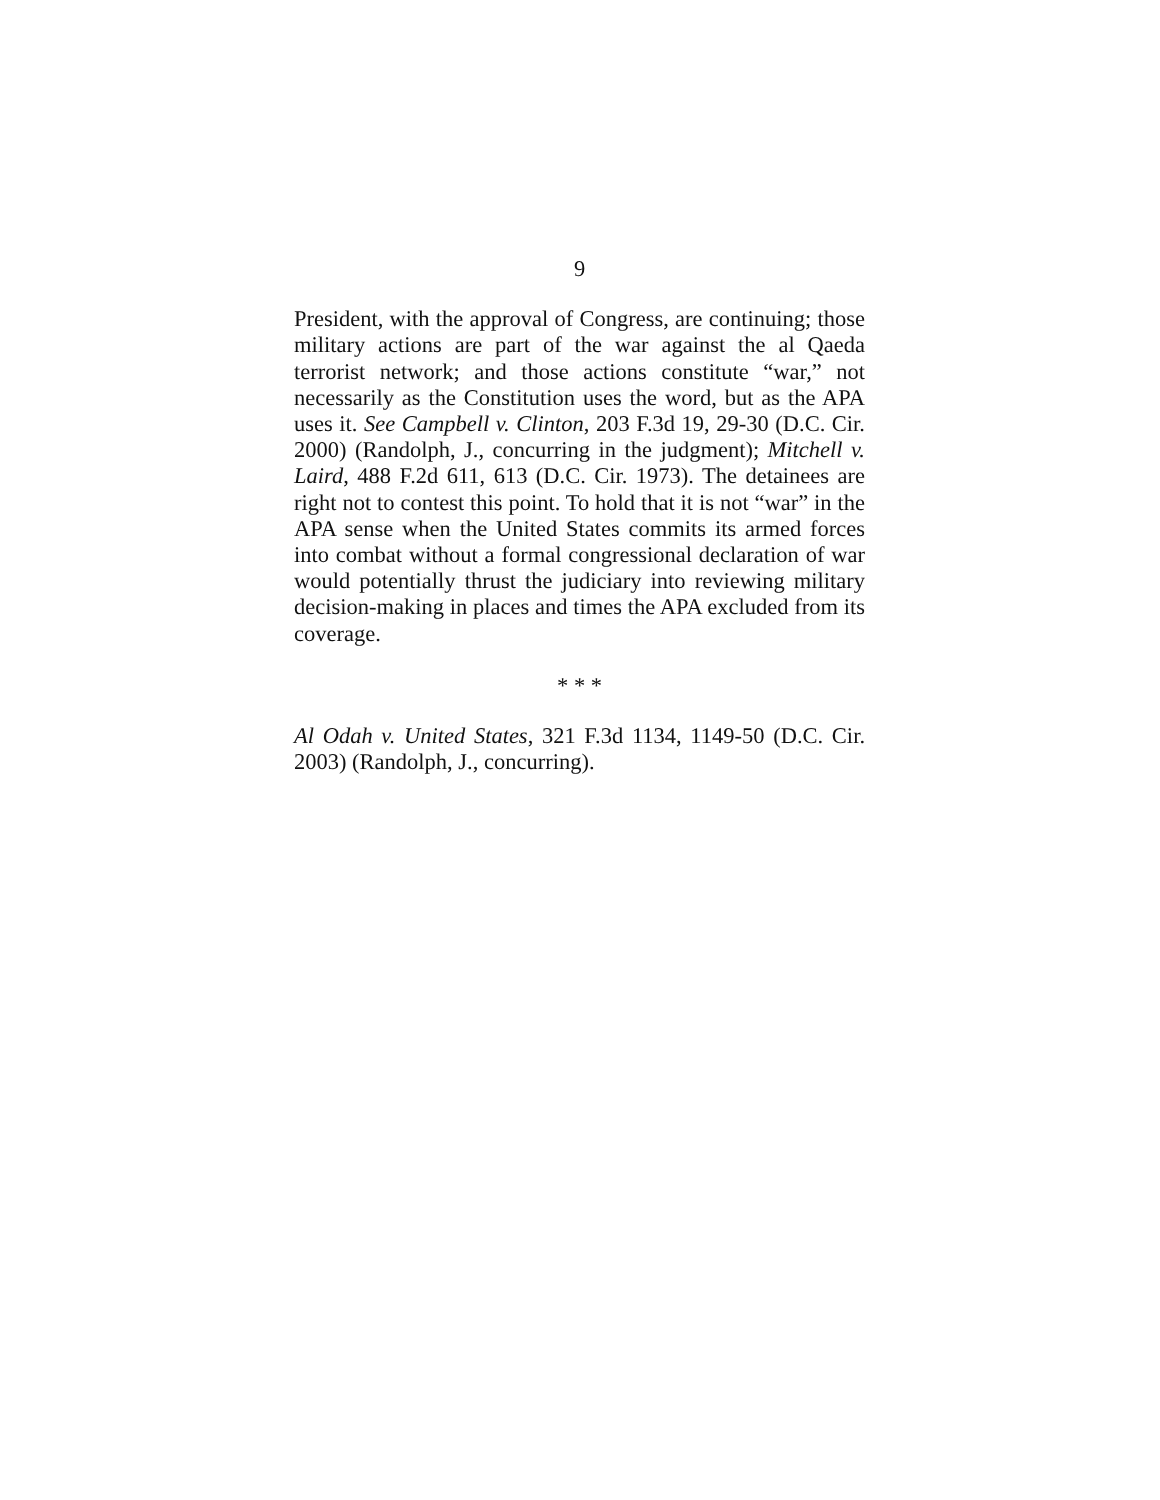9
President, with the approval of Congress, are continuing; those military actions are part of the war against the al Qaeda terrorist network; and those actions constitute “war,” not necessarily as the Constitution uses the word, but as the APA uses it. See Campbell v. Clinton, 203 F.3d 19, 29-30 (D.C. Cir. 2000) (Randolph, J., concurring in the judgment); Mitchell v. Laird, 488 F.2d 611, 613 (D.C. Cir. 1973). The detainees are right not to contest this point. To hold that it is not “war” in the APA sense when the United States commits its armed forces into combat without a formal congressional declaration of war would potentially thrust the judiciary into reviewing military decision-making in places and times the APA excluded from its coverage.
* * *
Al Odah v. United States, 321 F.3d 1134, 1149-50 (D.C. Cir. 2003) (Randolph, J., concurring).